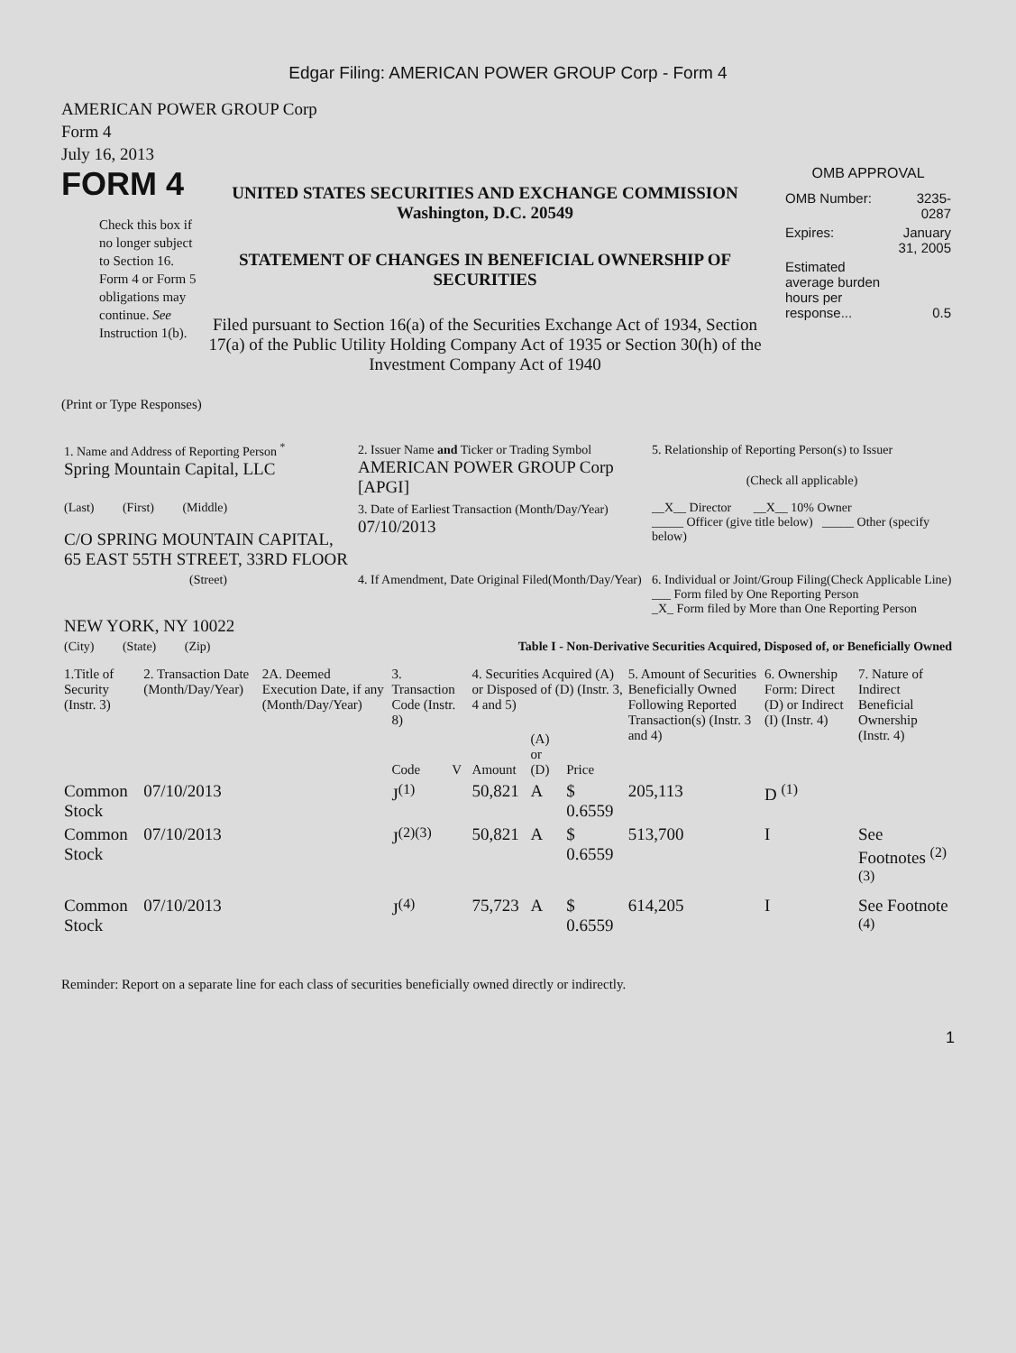Edgar Filing: AMERICAN POWER GROUP Corp - Form 4
AMERICAN POWER GROUP Corp
Form 4
July 16, 2013
FORM 4
Check this box if no longer subject to Section 16. Form 4 or Form 5 obligations may continue. See Instruction 1(b).
UNITED STATES SECURITIES AND EXCHANGE COMMISSION
Washington, D.C. 20549
STATEMENT OF CHANGES IN BENEFICIAL OWNERSHIP OF SECURITIES
Filed pursuant to Section 16(a) of the Securities Exchange Act of 1934, Section 17(a) of the Public Utility Holding Company Act of 1935 or Section 30(h) of the Investment Company Act of 1940
OMB APPROVAL
| OMB Number: | 3235-0287 |
| Expires: | January 31, 2005 |
| Estimated average burden hours per response... | 0.5 |
(Print or Type Responses)
| 1. Name and Address of Reporting Person <sup>*</sup> Spring Mountain Capital, LLC | 2. Issuer Name and Ticker or Trading Symbol AMERICAN POWER GROUP Corp [APGI] | 5. Relationship of Reporting Person(s) to Issuer (Check all applicable) |
| (Last) (First) (Middle) C/O SPRING MOUNTAIN CAPITAL, 65 EAST 55TH STREET, 33RD FLOOR | 3. Date of Earliest Transaction (Month/Day/Year) 07/10/2013 | __X__ Director __X__ 10% Owner _____ Officer (give title below) _____ Other (specify below) |
| (Street) NEW YORK, NY 10022 | 4. If Amendment, Date Original Filed(Month/Day/Year) | 6. Individual or Joint/Group Filing(Check Applicable Line) ___ Form filed by One Reporting Person _X_ Form filed by More than One Reporting Person |
| (City) (State) (Zip) | Table I - Non-Derivative Securities Acquired, Disposed of, or Beneficially Owned | |
| 1.Title of Security (Instr. 3) | 2. Transaction Date (Month/Day/Year) | 2A. Deemed Execution Date, if any (Month/Day/Year) | 3. Transaction Code (Instr. 8) | | 4. Securities Acquired (A) or Disposed of (D) (Instr. 3, 4 and 5) | | | 5. Amount of Securities Beneficially Owned Following Reported Transaction(s) (Instr. 3 and 4) | 6. Ownership Form: Direct (D) or Indirect (I) (Instr. 4) | 7. Nature of Indirect Beneficial Ownership (Instr. 4) |
| --- | --- | --- | --- | --- | --- | --- | --- | --- | --- | --- |
| | | | Code | V | Amount | (A) or (D) | Price | | | |
| Common Stock | 07/10/2013 | | J<sup>(1)</sup> | | 50,821 | A | $ 0.6559 | 205,113 | D <sup>(1)</sup> | |
| Common Stock | 07/10/2013 | | J<sup>(2)(3)</sup> | | 50,821 | A | $ 0.6559 | 513,700 | I | See Footnotes <sup>(2) (3)</sup> |
| Common Stock | 07/10/2013 | | J<sup>(4)</sup> | | 75,723 | A | $ 0.6559 | 614,205 | I | See Footnote <sup>(4)</sup> |
Reminder: Report on a separate line for each class of securities beneficially owned directly or indirectly.
1